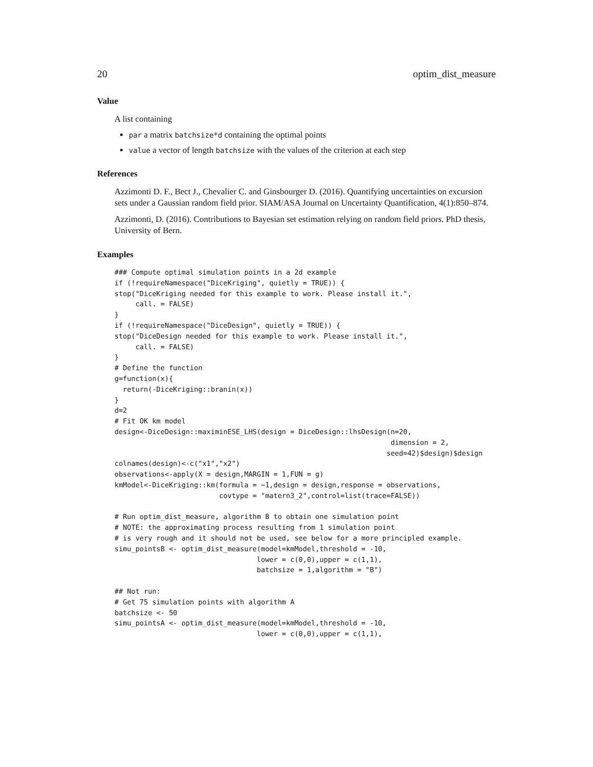20 optim_dist_measure
Value
A list containing
par a matrix batchsize*d containing the optimal points
value a vector of length batchsize with the values of the criterion at each step
References
Azzimonti D. F., Bect J., Chevalier C. and Ginsbourger D. (2016). Quantifying uncertainties on excursion sets under a Gaussian random field prior. SIAM/ASA Journal on Uncertainty Quantification, 4(1):850–874.
Azzimonti, D. (2016). Contributions to Bayesian set estimation relying on random field priors. PhD thesis, University of Bern.
Examples
### Compute optimal simulation points in a 2d example
if (!requireNamespace("DiceKriging", quietly = TRUE)) {
stop("DiceKriging needed for this example to work. Please install it.",
     call. = FALSE)
}
if (!requireNamespace("DiceDesign", quietly = TRUE)) {
stop("DiceDesign needed for this example to work. Please install it.",
     call. = FALSE)
}
# Define the function
g=function(x){
  return(-DiceKriging::branin(x))
}
d=2
# Fit OK km model
design<-DiceDesign::maximinESE_LHS(design = DiceDesign::lhsDesign(n=20,
                                                                  dimension = 2,
                                                                 seed=42)$design)$design
colnames(design)<-c("x1","x2")
observations<-apply(X = design,MARGIN = 1,FUN = g)
kmModel<-DiceKriging::km(formula = ~1,design = design,response = observations,
                         covtype = "matern3_2",control=list(trace=FALSE))

# Run optim_dist_measure, algorithm B to obtain one simulation point
# NOTE: the approximating process resulting from 1 simulation point
# is very rough and it should not be used, see below for a more principled example.
simu_pointsB <- optim_dist_measure(model=kmModel,threshold = -10,
                                  lower = c(0,0),upper = c(1,1),
                                  batchsize = 1,algorithm = "B")

## Not run:
# Get 75 simulation points with algorithm A
batchsize <- 50
simu_pointsA <- optim_dist_measure(model=kmModel,threshold = -10,
                                  lower = c(0,0),upper = c(1,1),